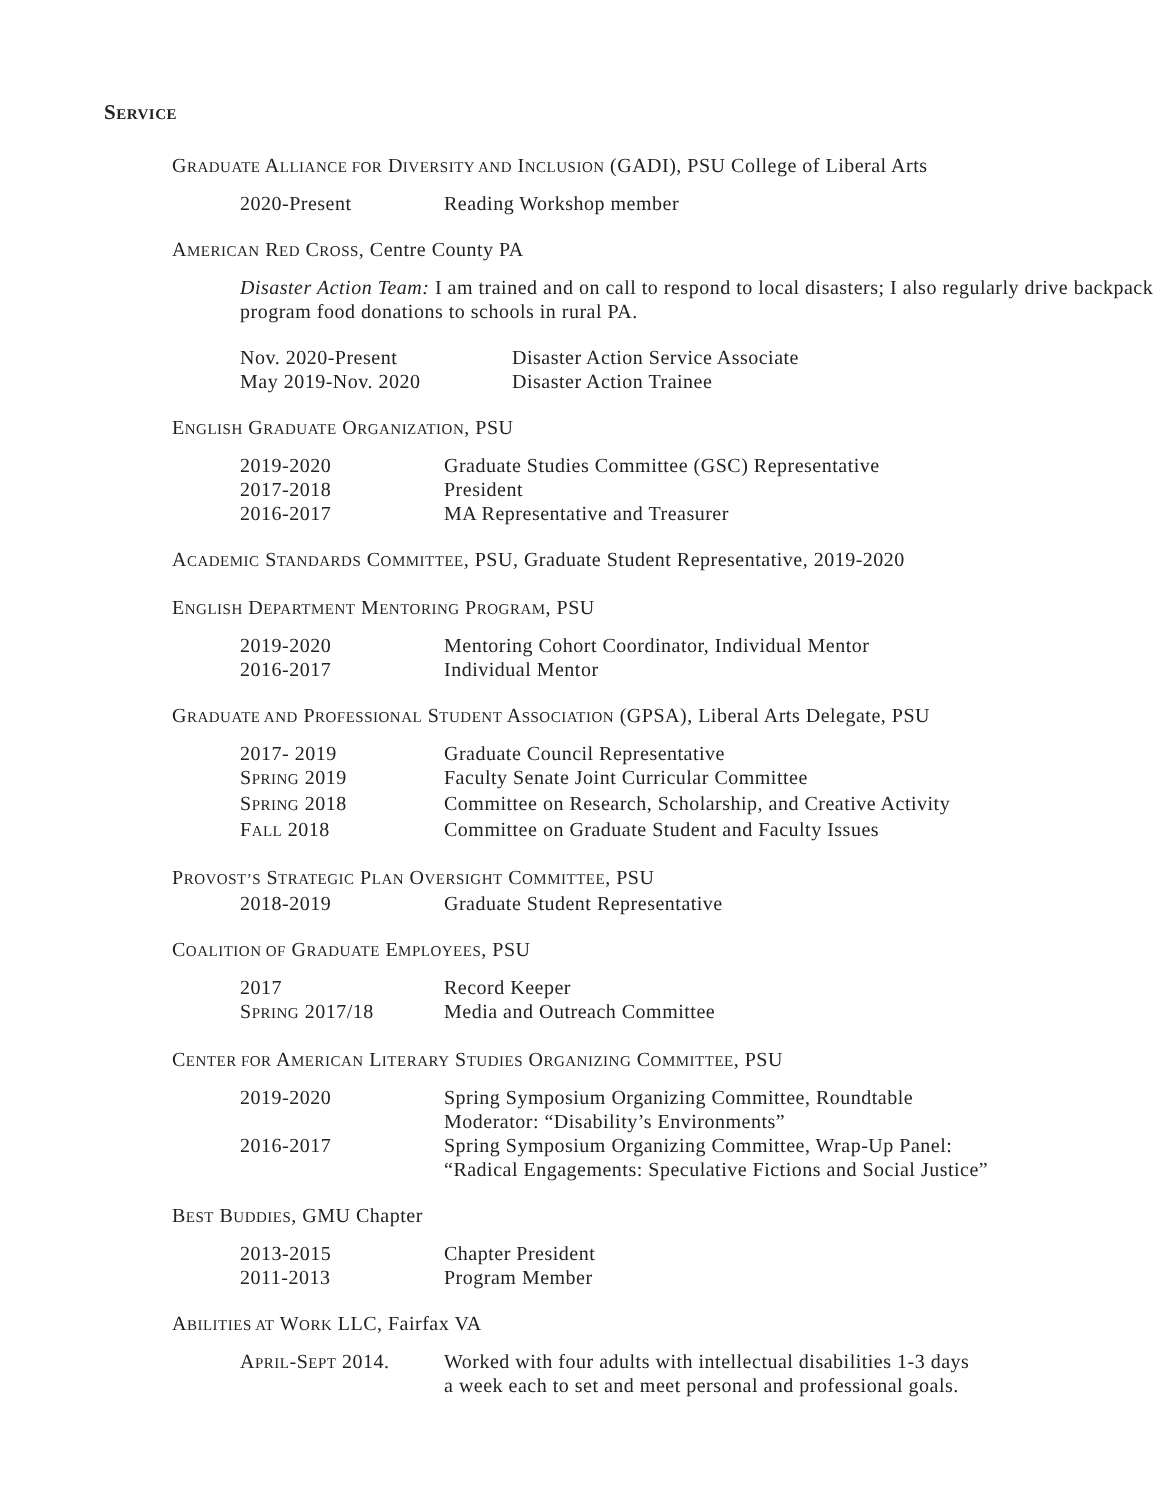SERVICE
GRADUATE ALLIANCE FOR DIVERSITY AND INCLUSION (GADI), PSU College of Liberal Arts
2020-Present Reading Workshop member
AMERICAN RED CROSS, Centre County PA
Disaster Action Team: I am trained and on call to respond to local disasters; I also regularly drive backpack program food donations to schools in rural PA.
Nov. 2020-Present Disaster Action Service Associate
May 2019-Nov. 2020 Disaster Action Trainee
ENGLISH GRADUATE ORGANIZATION, PSU
2019-2020 Graduate Studies Committee (GSC) Representative
2017-2018 President
2016-2017 MA Representative and Treasurer
ACADEMIC STANDARDS COMMITTEE, PSU, Graduate Student Representative, 2019-2020
ENGLISH DEPARTMENT MENTORING PROGRAM, PSU
2019-2020 Mentoring Cohort Coordinator, Individual Mentor
2016-2017 Individual Mentor
GRADUATE AND PROFESSIONAL STUDENT ASSOCIATION (GPSA), Liberal Arts Delegate, PSU
2017- 2019 Graduate Council Representative
SPRING 2019 Faculty Senate Joint Curricular Committee
SPRING 2018 Committee on Research, Scholarship, and Creative Activity
FALL 2018 Committee on Graduate Student and Faculty Issues
PROVOST’S STRATEGIC PLAN OVERSIGHT COMMITTEE, PSU
2018-2019 Graduate Student Representative
COALITION OF GRADUATE EMPLOYEES, PSU
2017 Record Keeper
SPRING 2017/18 Media and Outreach Committee
CENTER FOR AMERICAN LITERARY STUDIES ORGANIZING COMMITTEE, PSU
2019-2020 Spring Symposium Organizing Committee, Roundtable
Moderator: “Disability’s Environments”
2016-2017 Spring Symposium Organizing Committee, Wrap-Up Panel:
“Radical Engagements: Speculative Fictions and Social Justice”
BEST BUDDIES, GMU Chapter
2013-2015 Chapter President
2011-2013 Program Member
ABILITIES AT WORK LLC, Fairfax VA
APRIL-SEPT 2014. Worked with four adults with intellectual disabilities 1-3 days
a week each to set and meet personal and professional goals.